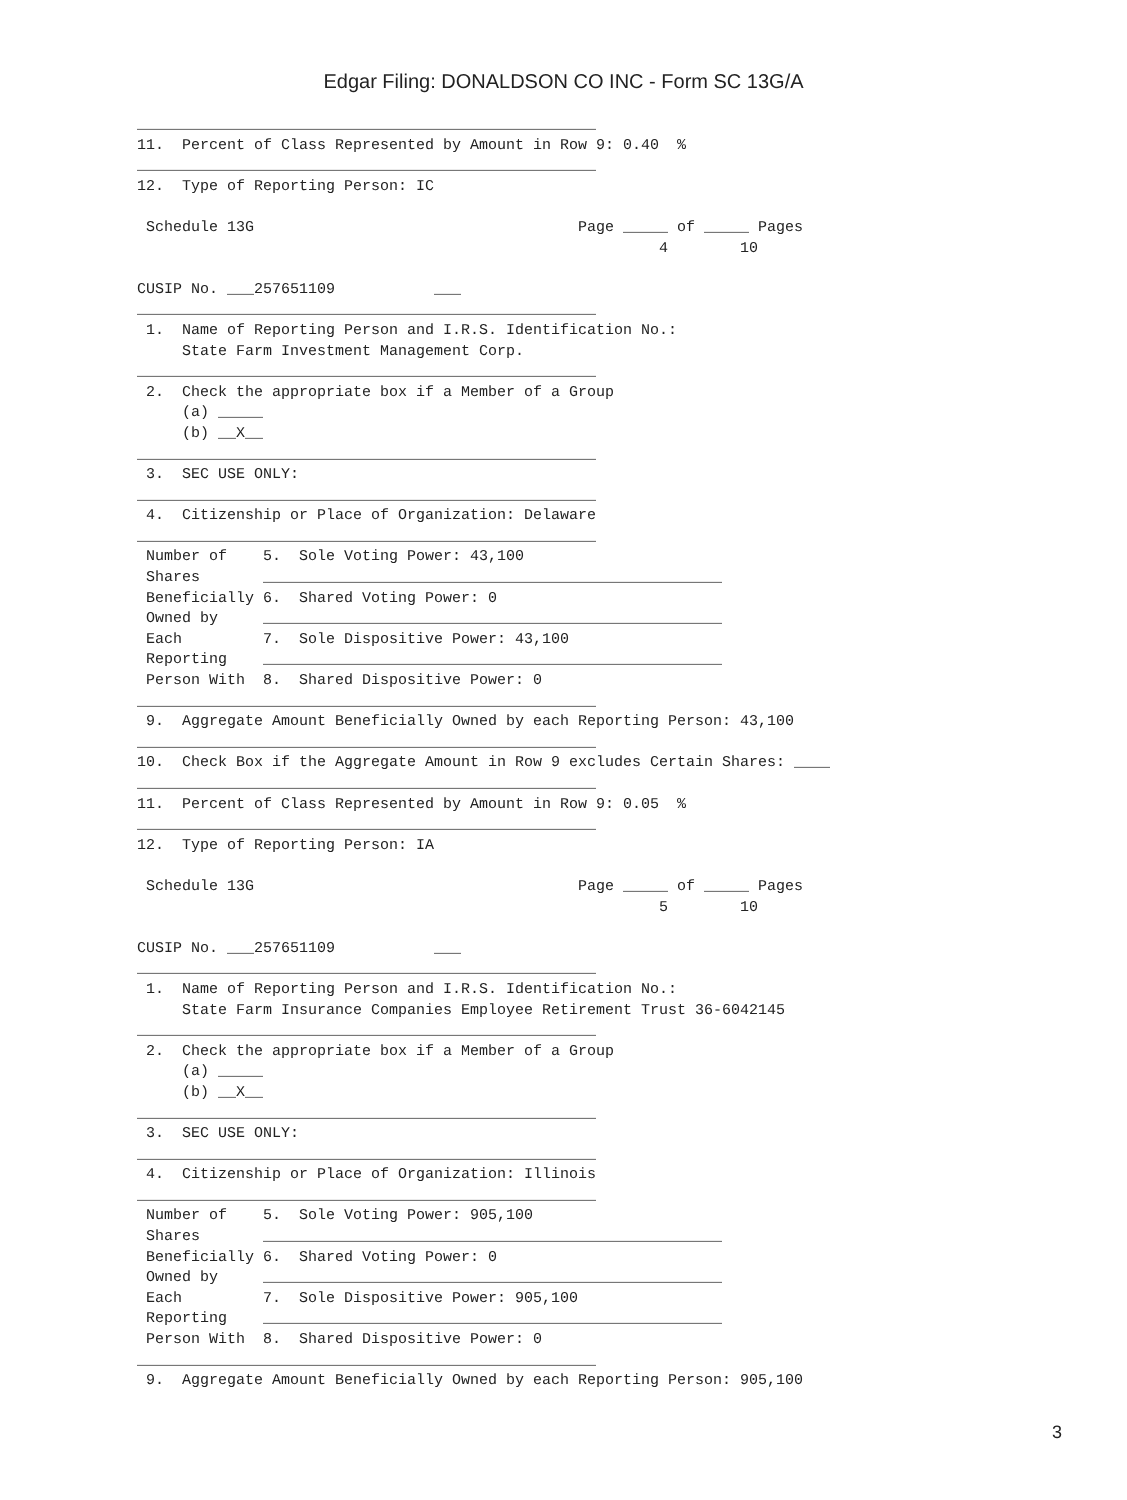Edgar Filing: DONALDSON CO INC - Form SC 13G/A
___________________________________________________
11.  Percent of Class Represented by Amount in Row 9: 0.40  %
___________________________________________________
12.  Type of Reporting Person: IC

 Schedule 13G                                    Page _____ of _____ Pages
                                                          4        10

CUSIP No. ___257651109           ___
___________________________________________________
 1.  Name of Reporting Person and I.R.S. Identification No.:
     State Farm Investment Management Corp.
___________________________________________________
 2.  Check the appropriate box if a Member of a Group
     (a) _____
     (b) __X__
___________________________________________________
 3.  SEC USE ONLY:
___________________________________________________
 4.  Citizenship or Place of Organization: Delaware
___________________________________________________
 Number of    5.  Sole Voting Power: 43,100
 Shares       ___________________________________________________
 Beneficially 6.  Shared Voting Power: 0
 Owned by     ___________________________________________________
 Each         7.  Sole Dispositive Power: 43,100
 Reporting    ___________________________________________________
 Person With  8.  Shared Dispositive Power: 0
___________________________________________________
 9.  Aggregate Amount Beneficially Owned by each Reporting Person: 43,100
___________________________________________________
10.  Check Box if the Aggregate Amount in Row 9 excludes Certain Shares: ____
___________________________________________________
11.  Percent of Class Represented by Amount in Row 9: 0.05  %
___________________________________________________
12.  Type of Reporting Person: IA

 Schedule 13G                                    Page _____ of _____ Pages
                                                          5        10

CUSIP No. ___257651109           ___
___________________________________________________
 1.  Name of Reporting Person and I.R.S. Identification No.:
     State Farm Insurance Companies Employee Retirement Trust 36-6042145
___________________________________________________
 2.  Check the appropriate box if a Member of a Group
     (a) _____
     (b) __X__
___________________________________________________
 3.  SEC USE ONLY:
___________________________________________________
 4.  Citizenship or Place of Organization: Illinois
___________________________________________________
 Number of    5.  Sole Voting Power: 905,100
 Shares       ___________________________________________________
 Beneficially 6.  Shared Voting Power: 0
 Owned by     ___________________________________________________
 Each         7.  Sole Dispositive Power: 905,100
 Reporting    ___________________________________________________
 Person With  8.  Shared Dispositive Power: 0
___________________________________________________
 9.  Aggregate Amount Beneficially Owned by each Reporting Person: 905,100
3